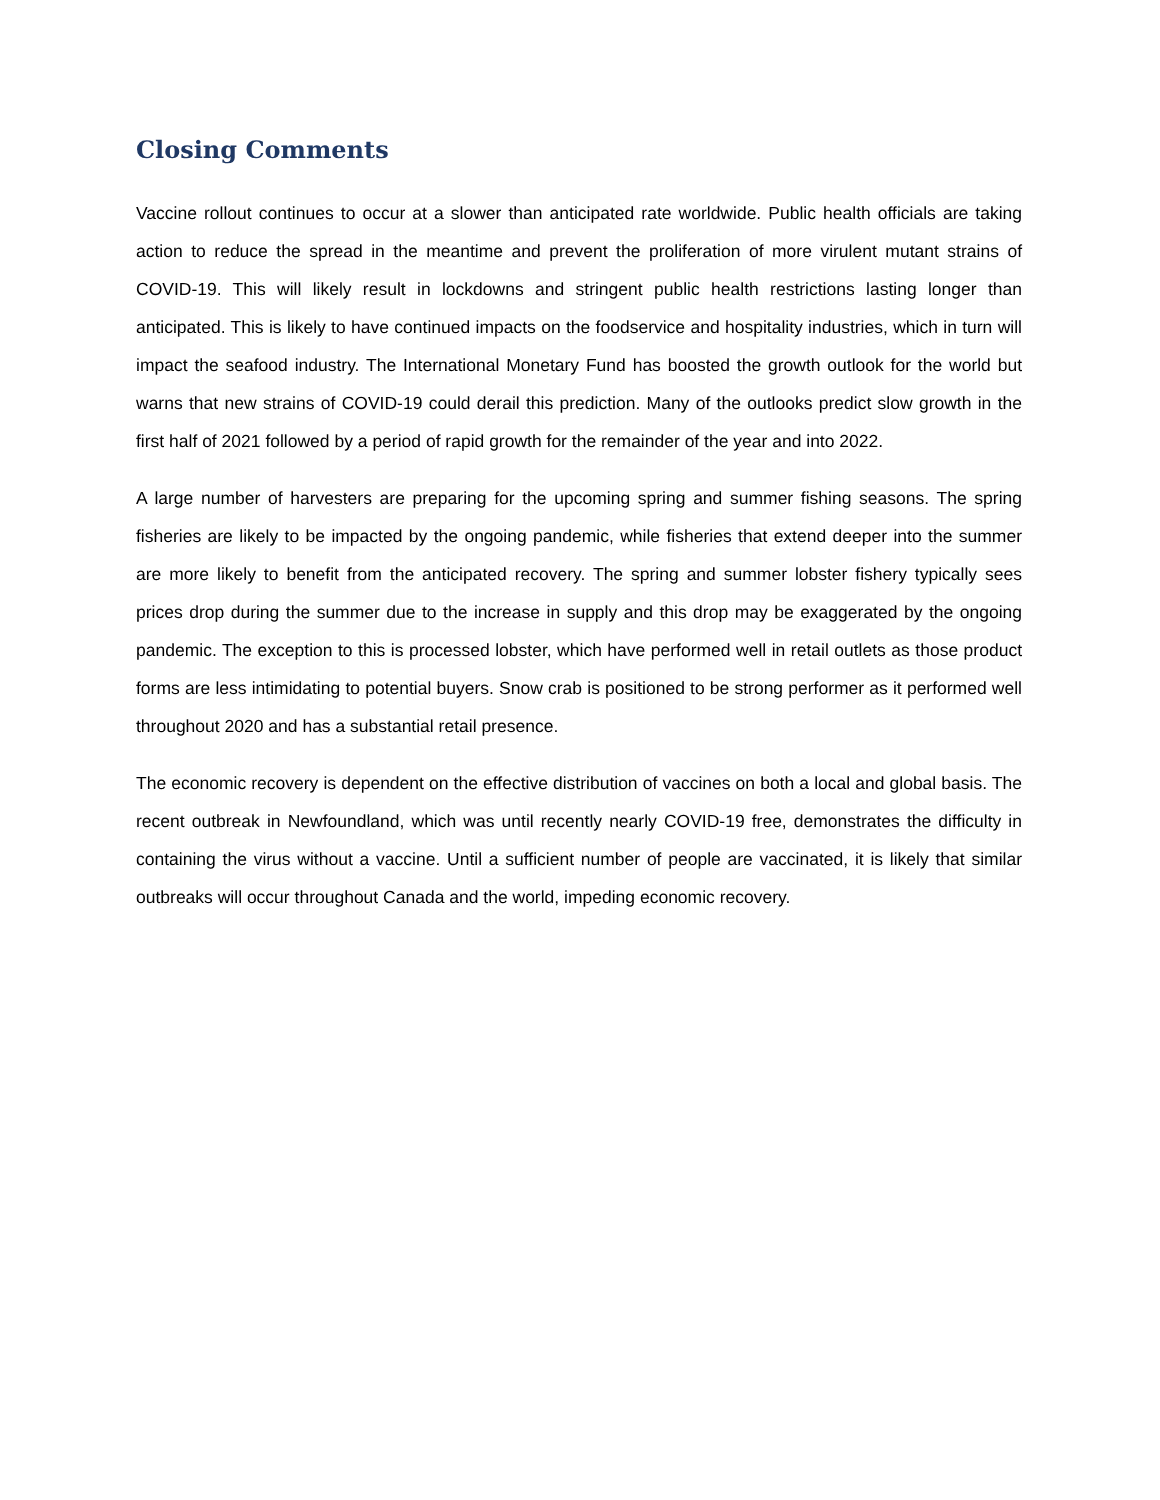Closing Comments
Vaccine rollout continues to occur at a slower than anticipated rate worldwide. Public health officials are taking action to reduce the spread in the meantime and prevent the proliferation of more virulent mutant strains of COVID-19. This will likely result in lockdowns and stringent public health restrictions lasting longer than anticipated. This is likely to have continued impacts on the foodservice and hospitality industries, which in turn will impact the seafood industry. The International Monetary Fund has boosted the growth outlook for the world but warns that new strains of COVID-19 could derail this prediction. Many of the outlooks predict slow growth in the first half of 2021 followed by a period of rapid growth for the remainder of the year and into 2022.
A large number of harvesters are preparing for the upcoming spring and summer fishing seasons. The spring fisheries are likely to be impacted by the ongoing pandemic, while fisheries that extend deeper into the summer are more likely to benefit from the anticipated recovery. The spring and summer lobster fishery typically sees prices drop during the summer due to the increase in supply and this drop may be exaggerated by the ongoing pandemic. The exception to this is processed lobster, which have performed well in retail outlets as those product forms are less intimidating to potential buyers. Snow crab is positioned to be strong performer as it performed well throughout 2020 and has a substantial retail presence.
The economic recovery is dependent on the effective distribution of vaccines on both a local and global basis. The recent outbreak in Newfoundland, which was until recently nearly COVID-19 free, demonstrates the difficulty in containing the virus without a vaccine. Until a sufficient number of people are vaccinated, it is likely that similar outbreaks will occur throughout Canada and the world, impeding economic recovery.